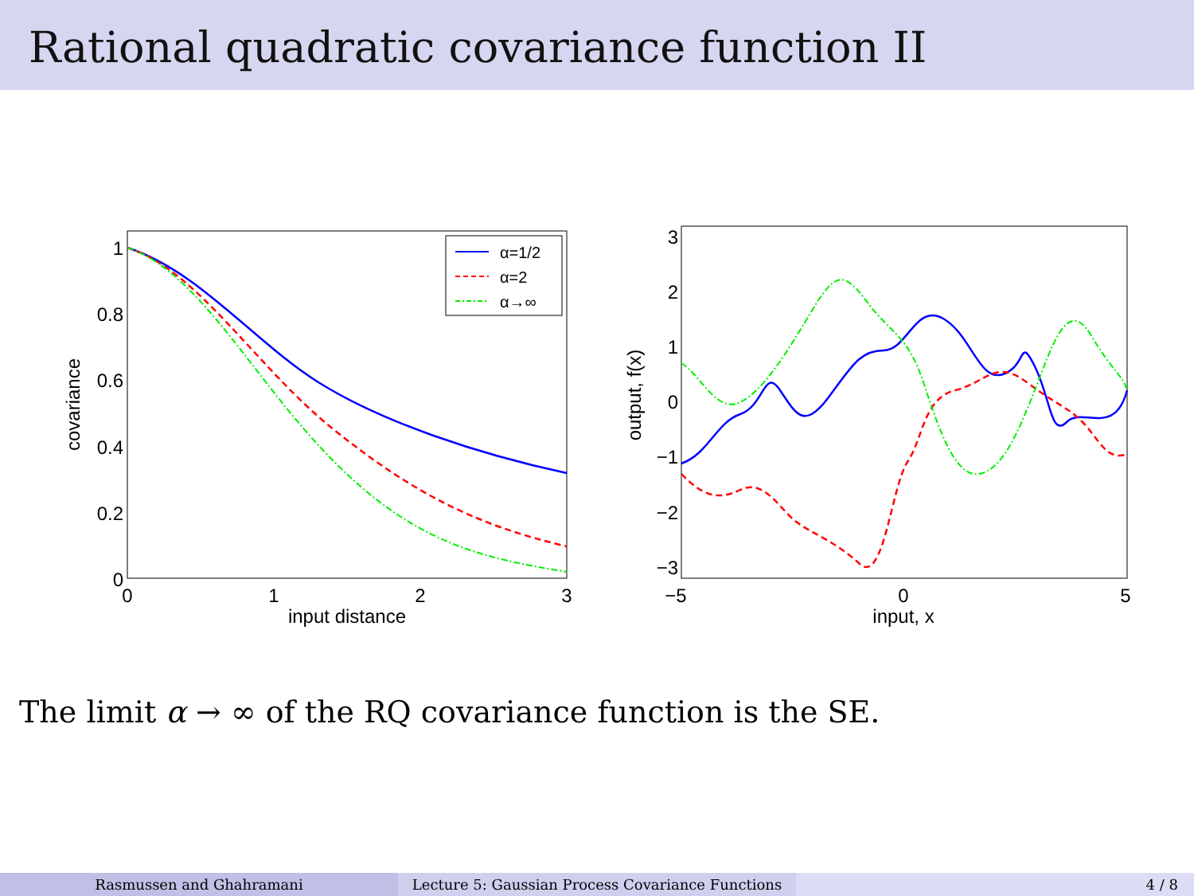Rational quadratic covariance function II
1
0.8
0.6
0.4
0.2
0
0
1
2
3
input distance
covariance
α=1/2
α=2
α→∞
3
2
1
0
−1
−2
−3
−5
0
5
input, x
output, f(x)
The limit α → ∞ of the RQ covariance function is the SE.
Rasmussen and Ghahramani Lecture 5: Gaussian Process Covariance Functions
4 / 8